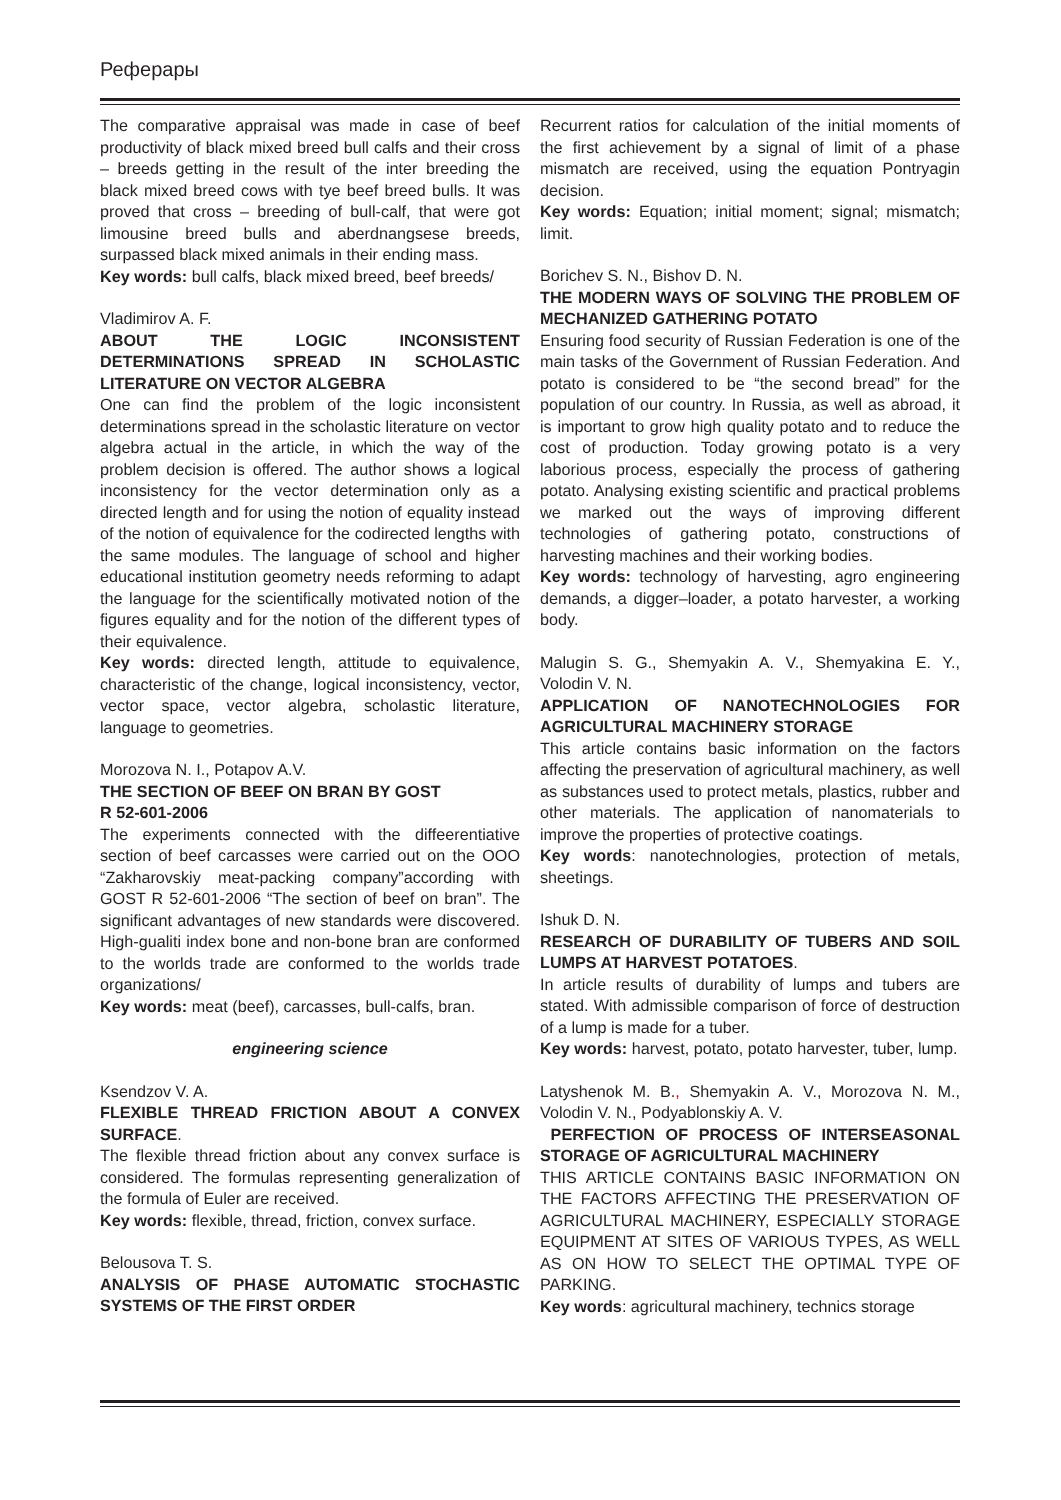Реферары
The comparative appraisal was made in case of beef productivity of black mixed breed bull calfs and their cross – breeds getting in the result of the inter breeding the black mixed breed cows with tye beef breed bulls. It was proved that cross – breeding of bull-calf, that were got limousine breed bulls and aberdnangsese breeds, surpassed black mixed animals in their ending mass.
Key words: bull calfs, black mixed breed, beef breeds/
Vladimirov A. F.
ABOUT THE LOGIC INCONSISTENT DETERMINATIONS SPREAD IN SCHOLASTIC LITERATURE ON VECTOR ALGEBRA
One can find the problem of the logic inconsistent determinations spread in the scholastic literature on vector algebra actual in the article, in which the way of the problem decision is offered. The author shows a logical inconsistency for the vector determination only as a directed length and for using the notion of equality instead of the notion of equivalence for the codirected lengths with the same modules. The language of school and higher educational institution geometry needs reforming to adapt the language for the scientifically motivated notion of the figures equality and for the notion of the different types of their equivalence.
Key words: directed length, attitude to equivalence, characteristic of the change, logical inconsistency, vector, vector space, vector algebra, scholastic literature, language to geometries.
Morozova N. I., Potapov A.V.
THE SECTION OF BEEF ON BRAN BY GOST
R 52-601-2006
The experiments connected with the diffeerentiative section of beef carcasses were carried out on the OOO “Zakharovskiy meat-packing company”according with GOST R 52-601-2006 “The section of beef on bran”. The significant advantages of new standards were discovered. High-gualiti index bone and non-bone bran are conformed to the worlds trade are conformed to the worlds trade organizations/
Key words: meat (beef), carcasses, bull-calfs, bran.
engineering science
Ksendzov V. A.
FLEXIBLE THREAD FRICTION ABOUT A CONVEX SURFACE.
The flexible thread friction about any convex surface is considered. The formulas representing generalization of the formula of Euler are received.
Key words: flexible, thread, friction, convex surface.
Belousova T. S.
ANALYSIS OF PHASE AUTOMATIC STOCHASTIC SYSTEMS OF THE FIRST ORDER
Recurrent ratios for calculation of the initial moments of the first achievement by a signal of limit of a phase mismatch are received, using the equation Pontryagin decision.
Key words: Equation; initial moment; signal; mismatch; limit.
Borichev S. N., Bishov D. N.
THE MODERN WAYS OF SOLVING THE PROBLEM OF MECHANIZED GATHERING POTATO
Ensuring food security of Russian Federation is one of the main tasks of the Government of Russian Federation. And potato is considered to be “the second bread” for the population of our country. In Russia, as well as abroad, it is important to grow high quality potato and to reduce the cost of production. Today growing potato is a very laborious process, especially the process of gathering potato. Analysing existing scientific and practical problems we marked out the ways of improving different technologies of gathering potato, constructions of harvesting machines and their working bodies.
Key words: technology of harvesting, agro engineering demands, a digger–loader, a potato harvester, a working body.
Malugin S. G., Shemyakin A. V., Shemyakina E. Y., Volodin V. N.
APPLICATION OF NANOTECHNOLOGIES FOR AGRICULTURAL MACHINERY STORAGE
This article contains basic information on the factors affecting the preservation of agricultural machinery, as well as substances used to protect metals, plastics, rubber and other materials. The application of nanomaterials to improve the properties of protective coatings.
Key words: nanotechnologies, protection of metals, sheetings.
Ishuk D. N.
RESEARCH OF DURABILITY OF TUBERS AND SOIL LUMPS AT HARVEST POTATOES.
In article results of durability of lumps and tubers are stated. With admissible comparison of force of destruction of a lump is made for a tuber.
Key words: harvest, potato, potato harvester, tuber, lump.
Latyshenok M. B., Shemyakin A. V., Morozova N. M., Volodin V. N., Podyablonskiy A. V.
PERFECTION OF PROCESS OF INTERSEASONAL STORAGE OF AGRICULTURAL MACHINERY
THIS ARTICLE CONTAINS BASIC INFORMATION ON THE FACTORS AFFECTING THE PRESERVATION OF AGRICULTURAL MACHINERY, ESPECIALLY STORAGE EQUIPMENT AT SITES OF VARIOUS TYPES, AS WELL AS ON HOW TO SELECT THE OPTIMAL TYPE OF PARKING.
Key words: agricultural machinery, technics storage